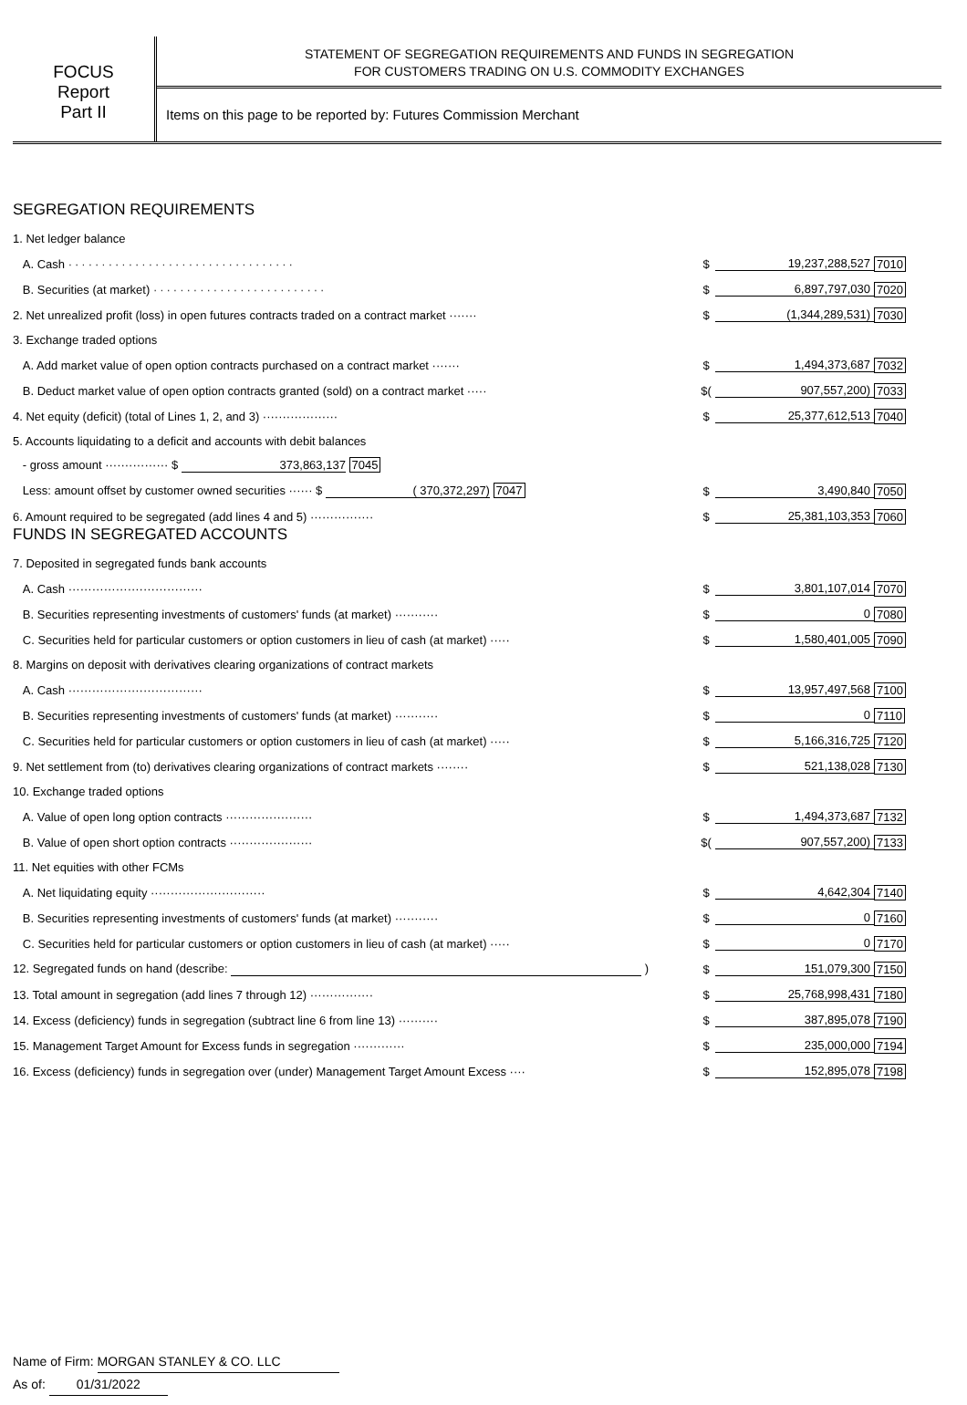FOCUS
Report
Part II
STATEMENT OF SEGREGATION REQUIREMENTS AND FUNDS IN SEGREGATION
FOR CUSTOMERS TRADING ON U.S. COMMODITY EXCHANGES
Items on this page to be reported by: Futures Commission Merchant
SEGREGATION REQUIREMENTS
| 1. Net ledger balance | | | |
| A. Cash ·································· | $ | 19,237,288,527 | 7010 |
| B. Securities (at market) ·························· | $ | 6,897,797,030 | 7020 |
| 2. Net unrealized profit (loss) in open futures contracts traded on a contract market ······· | $ | (1,344,289,531) | 7030 |
| 3. Exchange traded options | | | |
| A. Add market value of open option contracts purchased on a contract market ······· | $ | 1,494,373,687 | 7032 |
| B. Deduct market value of open option contracts granted (sold) on a contract market ····· | $( | 907,557,200) | 7033 |
| 4. Net equity (deficit) (total of Lines 1, 2, and 3) ··················· | $ | 25,377,612,513 | 7040 |
| 5. Accounts liquidating to a deficit and accounts with debit balances | | | |
| - gross amount ················ $ 373,863,137 7045 | | | |
| Less: amount offset by customer owned securities ······ $ ( 370,372,297) 7047 | $ | 3,490,840 | 7050 |
| 6. Amount required to be segregated (add lines 4 and 5) ················ | $ | 25,381,103,353 | 7060 |
FUNDS IN SEGREGATED ACCOUNTS
| 7. Deposited in segregated funds bank accounts | | | |
| A. Cash ·································· | $ | 3,801,107,014 | 7070 |
| B. Securities representing investments of customers' funds (at market) ··········· | $ | 0 | 7080 |
| C. Securities held for particular customers or option customers in lieu of cash (at market) ····· | $ | 1,580,401,005 | 7090 |
| 8. Margins on deposit with derivatives clearing organizations of contract markets | | | |
| A. Cash ·································· | $ | 13,957,497,568 | 7100 |
| B. Securities representing investments of customers' funds (at market) ··········· | $ | 0 | 7110 |
| C. Securities held for particular customers or option customers in lieu of cash (at market) ····· | $ | 5,166,316,725 | 7120 |
| 9. Net settlement from (to) derivatives clearing organizations of contract markets ········ | $ | 521,138,028 | 7130 |
| 10. Exchange traded options | | | |
| A. Value of open long option contracts ······················ | $ | 1,494,373,687 | 7132 |
| B. Value of open short option contracts ····················· | $( | 907,557,200) | 7133 |
| 11. Net equities with other FCMs | | | |
| A. Net liquidating equity ····························· | $ | 4,642,304 | 7140 |
| B. Securities representing investments of customers' funds (at market) ··········· | $ | 0 | 7160 |
| C. Securities held for particular customers or option customers in lieu of cash (at market) ····· | $ | 0 | 7170 |
| 12. Segregated funds on hand (describe: ) | $ | 151,079,300 | 7150 |
| 13. Total amount in segregation (add lines 7 through 12) ················ | $ | 25,768,998,431 | 7180 |
| 14. Excess (deficiency) funds in segregation (subtract line 6 from line 13) ·········· | $ | 387,895,078 | 7190 |
| 15. Management Target Amount for Excess funds in segregation ············· | $ | 235,000,000 | 7194 |
| 16. Excess (deficiency) funds in segregation over (under) Management Target Amount Excess ···· | $ | 152,895,078 | 7198 |
Name of Firm: MORGAN STANLEY & CO. LLC
As of: 01/31/2022